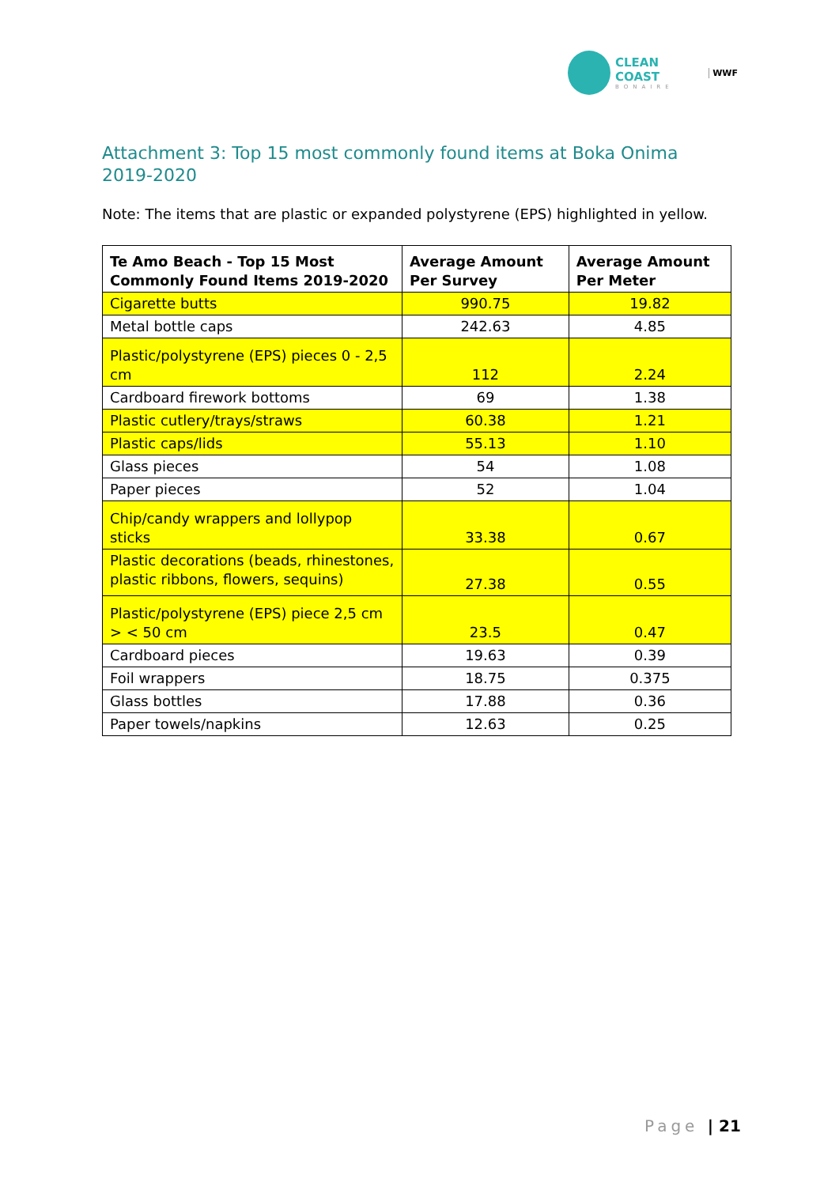CLEAN COAST
BONAIRE
WWF
Attachment 3: Top 15 most commonly found items at Boka Onima 2019-2020
Note: The items that are plastic or expanded polystyrene (EPS) highlighted in yellow.
| Te Amo Beach - Top 15 Most Commonly Found Items 2019-2020 | Average Amount Per Survey | Average Amount Per Meter |
| --- | --- | --- |
| Cigarette butts | 990.75 | 19.82 |
| Metal bottle caps | 242.63 | 4.85 |
| Plastic/polystyrene (EPS) pieces 0 - 2,5 cm | 112 | 2.24 |
| Cardboard firework bottoms | 69 | 1.38 |
| Plastic cutlery/trays/straws | 60.38 | 1.21 |
| Plastic caps/lids | 55.13 | 1.10 |
| Glass pieces | 54 | 1.08 |
| Paper pieces | 52 | 1.04 |
| Chip/candy wrappers and lollypop sticks | 33.38 | 0.67 |
| Plastic decorations (beads, rhinestones, plastic ribbons, flowers, sequins) | 27.38 | 0.55 |
| Plastic/polystyrene (EPS) piece 2,5 cm > < 50 cm | 23.5 | 0.47 |
| Cardboard pieces | 19.63 | 0.39 |
| Foil wrappers | 18.75 | 0.375 |
| Glass bottles | 17.88 | 0.36 |
| Paper towels/napkins | 12.63 | 0.25 |
Page | 21